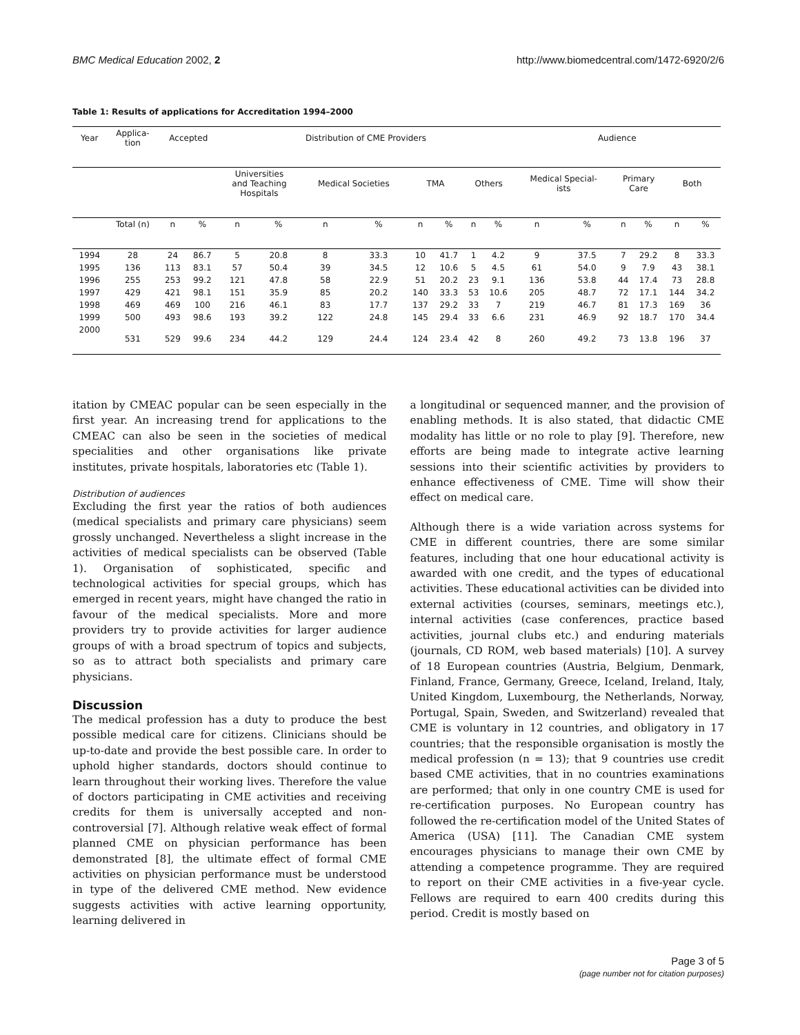BMC Medical Education 2002, 2 http://www.biomedcentral.com/1472-6920/2/6
Table 1: Results of applications for Accreditation 1994–2000
| Year | Applica- tion | Accepted | | Distribution of CME Providers | | | | | | | | Audience | | | | | |
| --- | --- | --- | --- | --- | --- | --- | --- | --- | --- | --- | --- | --- | --- | --- | --- | --- | --- |
| | | | | Universities and Teaching Hospitals | | Medical Societies | | TMA | | Others | | Medical Special- ists | | Primary Care | | Both | |
| | Total (n) | n | % | n | % | n | % | n | % | n | % | n | % | n | % | n | % |
| 1994 | 28 | 24 | 86.7 | 5 | 20.8 | 8 | 33.3 | 10 | 41.7 | 1 | 4.2 | 9 | 37.5 | 7 | 29.2 | 8 | 33.3 |
| 1995 | 136 | 113 | 83.1 | 57 | 50.4 | 39 | 34.5 | 12 | 10.6 | 5 | 4.5 | 61 | 54.0 | 9 | 7.9 | 43 | 38.1 |
| 1996 | 255 | 253 | 99.2 | 121 | 47.8 | 58 | 22.9 | 51 | 20.2 | 23 | 9.1 | 136 | 53.8 | 44 | 17.4 | 73 | 28.8 |
| 1997 | 429 | 421 | 98.1 | 151 | 35.9 | 85 | 20.2 | 140 | 33.3 | 53 | 10.6 | 205 | 48.7 | 72 | 17.1 | 144 | 34.2 |
| 1998 | 469 | 469 | 100 | 216 | 46.1 | 83 | 17.7 | 137 | 29.2 | 33 | 7 | 219 | 46.7 | 81 | 17.3 | 169 | 36 |
| 1999 | 500 | 493 | 98.6 | 193 | 39.2 | 122 | 24.8 | 145 | 29.4 | 33 | 6.6 | 231 | 46.9 | 92 | 18.7 | 170 | 34.4 |
| 2000 | 531 | 529 | 99.6 | 234 | 44.2 | 129 | 24.4 | 124 | 23.4 | 42 | 8 | 260 | 49.2 | 73 | 13.8 | 196 | 37 |
itation by CMEAC popular can be seen especially in the first year. An increasing trend for applications to the CMEAC can also be seen in the societies of medical specialities and other organisations like private institutes, private hospitals, laboratories etc (Table 1).
Distribution of audiences
Excluding the first year the ratios of both audiences (medical specialists and primary care physicians) seem grossly unchanged. Nevertheless a slight increase in the activities of medical specialists can be observed (Table 1). Organisation of sophisticated, specific and technological activities for special groups, which has emerged in recent years, might have changed the ratio in favour of the medical specialists. More and more providers try to provide activities for larger audience groups of with a broad spectrum of topics and subjects, so as to attract both specialists and primary care physicians.
Discussion
The medical profession has a duty to produce the best possible medical care for citizens. Clinicians should be up-to-date and provide the best possible care. In order to uphold higher standards, doctors should continue to learn throughout their working lives. Therefore the value of doctors participating in CME activities and receiving credits for them is universally accepted and non-controversial [7]. Although relative weak effect of formal planned CME on physician performance has been demonstrated [8], the ultimate effect of formal CME activities on physician performance must be understood in type of the delivered CME method. New evidence suggests activities with active learning opportunity, learning delivered in
a longitudinal or sequenced manner, and the provision of enabling methods. It is also stated, that didactic CME modality has little or no role to play [9]. Therefore, new efforts are being made to integrate active learning sessions into their scientific activities by providers to enhance effectiveness of CME. Time will show their effect on medical care.
Although there is a wide variation across systems for CME in different countries, there are some similar features, including that one hour educational activity is awarded with one credit, and the types of educational activities. These educational activities can be divided into external activities (courses, seminars, meetings etc.), internal activities (case conferences, practice based activities, journal clubs etc.) and enduring materials (journals, CD ROM, web based materials) [10]. A survey of 18 European countries (Austria, Belgium, Denmark, Finland, France, Germany, Greece, Iceland, Ireland, Italy, United Kingdom, Luxembourg, the Netherlands, Norway, Portugal, Spain, Sweden, and Switzerland) revealed that CME is voluntary in 12 countries, and obligatory in 17 countries; that the responsible organisation is mostly the medical profession (n = 13); that 9 countries use credit based CME activities, that in no countries examinations are performed; that only in one country CME is used for re-certification purposes. No European country has followed the re-certification model of the United States of America (USA) [11]. The Canadian CME system encourages physicians to manage their own CME by attending a competence programme. They are required to report on their CME activities in a five-year cycle. Fellows are required to earn 400 credits during this period. Credit is mostly based on
Page 3 of 5
(page number not for citation purposes)